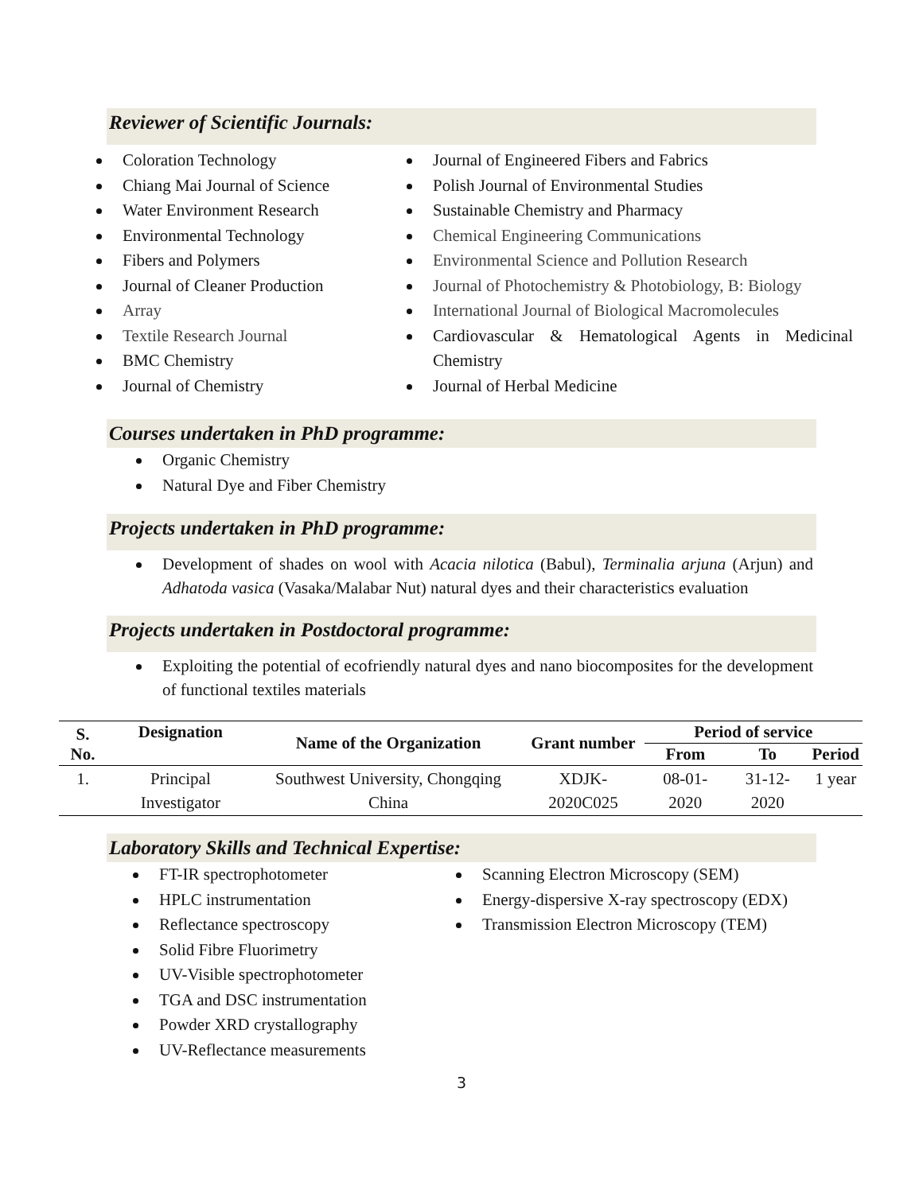Reviewer of Scientific Journals:
Coloration Technology
Chiang Mai Journal of Science
Water Environment Research
Environmental Technology
Fibers and Polymers
Journal of Cleaner Production
Array
Textile Research Journal
BMC Chemistry
Journal of Chemistry
Journal of Engineered Fibers and Fabrics
Polish Journal of Environmental Studies
Sustainable Chemistry and Pharmacy
Chemical Engineering Communications
Environmental Science and Pollution Research
Journal of Photochemistry & Photobiology, B: Biology
International Journal of Biological Macromolecules
Cardiovascular & Hematological Agents in Medicinal Chemistry
Journal of Herbal Medicine
Courses undertaken in PhD programme:
Organic Chemistry
Natural Dye and Fiber Chemistry
Projects undertaken in PhD programme:
Development of shades on wool with Acacia nilotica (Babul), Terminalia arjuna (Arjun) and Adhatoda vasica (Vasaka/Malabar Nut) natural dyes and their characteristics evaluation
Projects undertaken in Postdoctoral programme:
Exploiting the potential of ecofriendly natural dyes and nano biocomposites for the development of functional textiles materials
| S. No. | Designation | Name of the Organization | Grant number | Period of service | | |
| --- | --- | --- | --- | --- | --- | --- |
| | | | | From | To | Period |
| 1. | Principal Investigator | Southwest University, Chongqing China | XDJK-2020C025 | 08-01-2020 | 31-12-2020 | 1 year |
Laboratory Skills and Technical Expertise:
FT-IR spectrophotometer
HPLC instrumentation
Reflectance spectroscopy
Solid Fibre Fluorimetry
UV-Visible spectrophotometer
TGA and DSC instrumentation
Powder XRD crystallography
UV-Reflectance measurements
Scanning Electron Microscopy (SEM)
Energy-dispersive X-ray spectroscopy (EDX)
Transmission Electron Microscopy (TEM)
3